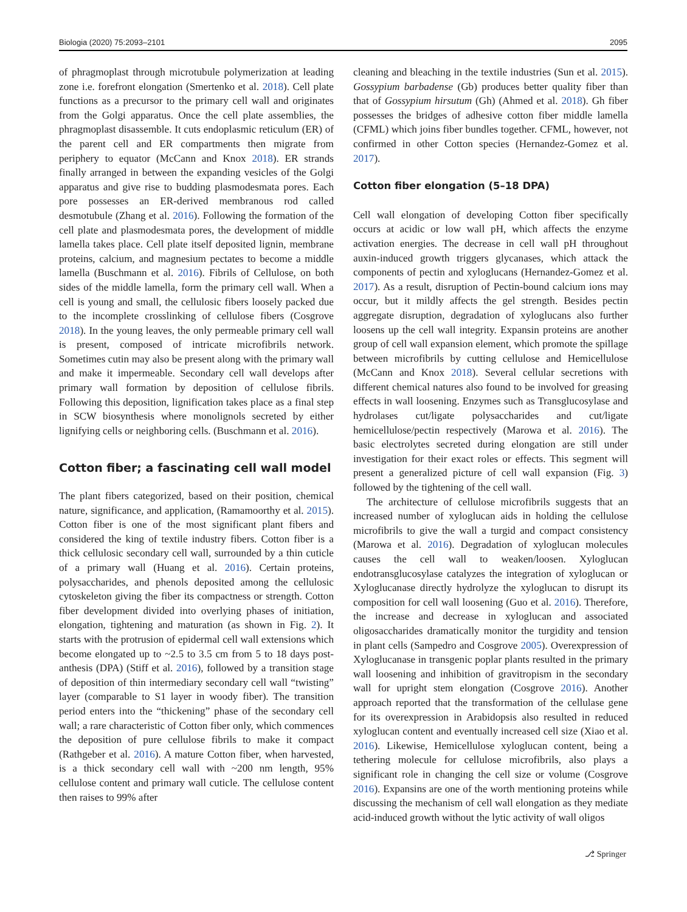Biologia (2020) 75:2093–2101 2095
of phragmoplast through microtubule polymerization at leading zone i.e. forefront elongation (Smertenko et al. 2018). Cell plate functions as a precursor to the primary cell wall and originates from the Golgi apparatus. Once the cell plate assemblies, the phragmoplast disassemble. It cuts endoplasmic reticulum (ER) of the parent cell and ER compartments then migrate from periphery to equator (McCann and Knox 2018). ER strands finally arranged in between the expanding vesicles of the Golgi apparatus and give rise to budding plasmodesmata pores. Each pore possesses an ER-derived membranous rod called desmotubule (Zhang et al. 2016). Following the formation of the cell plate and plasmodesmata pores, the development of middle lamella takes place. Cell plate itself deposited lignin, membrane proteins, calcium, and magnesium pectates to become a middle lamella (Buschmann et al. 2016). Fibrils of Cellulose, on both sides of the middle lamella, form the primary cell wall. When a cell is young and small, the cellulosic fibers loosely packed due to the incomplete crosslinking of cellulose fibers (Cosgrove 2018). In the young leaves, the only permeable primary cell wall is present, composed of intricate microfibrils network. Sometimes cutin may also be present along with the primary wall and make it impermeable. Secondary cell wall develops after primary wall formation by deposition of cellulose fibrils. Following this deposition, lignification takes place as a final step in SCW biosynthesis where monolignols secreted by either lignifying cells or neighboring cells. (Buschmann et al. 2016).
Cotton fiber; a fascinating cell wall model
The plant fibers categorized, based on their position, chemical nature, significance, and application, (Ramamoorthy et al. 2015). Cotton fiber is one of the most significant plant fibers and considered the king of textile industry fibers. Cotton fiber is a thick cellulosic secondary cell wall, surrounded by a thin cuticle of a primary wall (Huang et al. 2016). Certain proteins, polysaccharides, and phenols deposited among the cellulosic cytoskeleton giving the fiber its compactness or strength. Cotton fiber development divided into overlying phases of initiation, elongation, tightening and maturation (as shown in Fig. 2). It starts with the protrusion of epidermal cell wall extensions which become elongated up to ~2.5 to 3.5 cm from 5 to 18 days post-anthesis (DPA) (Stiff et al. 2016), followed by a transition stage of deposition of thin intermediary secondary cell wall “twisting” layer (comparable to S1 layer in woody fiber). The transition period enters into the “thickening” phase of the secondary cell wall; a rare characteristic of Cotton fiber only, which commences the deposition of pure cellulose fibrils to make it compact (Rathgeber et al. 2016). A mature Cotton fiber, when harvested, is a thick secondary cell wall with ~200 nm length, 95% cellulose content and primary wall cuticle. The cellulose content then raises to 99% after
cleaning and bleaching in the textile industries (Sun et al. 2015). Gossypium barbadense (Gb) produces better quality fiber than that of Gossypium hirsutum (Gh) (Ahmed et al. 2018). Gh fiber possesses the bridges of adhesive cotton fiber middle lamella (CFML) which joins fiber bundles together. CFML, however, not confirmed in other Cotton species (Hernandez-Gomez et al. 2017).
Cotton fiber elongation (5–18 DPA)
Cell wall elongation of developing Cotton fiber specifically occurs at acidic or low wall pH, which affects the enzyme activation energies. The decrease in cell wall pH throughout auxin-induced growth triggers glycanases, which attack the components of pectin and xyloglucans (Hernandez-Gomez et al. 2017). As a result, disruption of Pectin-bound calcium ions may occur, but it mildly affects the gel strength. Besides pectin aggregate disruption, degradation of xyloglucans also further loosens up the cell wall integrity. Expansin proteins are another group of cell wall expansion element, which promote the spillage between microfibrils by cutting cellulose and Hemicellulose (McCann and Knox 2018). Several cellular secretions with different chemical natures also found to be involved for greasing effects in wall loosening. Enzymes such as Transglucosylase and hydrolases cut/ligate polysaccharides and cut/ligate hemicellulose/pectin respectively (Marowa et al. 2016). The basic electrolytes secreted during elongation are still under investigation for their exact roles or effects. This segment will present a generalized picture of cell wall expansion (Fig. 3) followed by the tightening of the cell wall.
The architecture of cellulose microfibrils suggests that an increased number of xyloglucan aids in holding the cellulose microfibrils to give the wall a turgid and compact consistency (Marowa et al. 2016). Degradation of xyloglucan molecules causes the cell wall to weaken/loosen. Xyloglucan endotransglucosylase catalyzes the integration of xyloglucan or Xyloglucanase directly hydrolyze the xyloglucan to disrupt its composition for cell wall loosening (Guo et al. 2016). Therefore, the increase and decrease in xyloglucan and associated oligosaccharides dramatically monitor the turgidity and tension in plant cells (Sampedro and Cosgrove 2005). Overexpression of Xyloglucanase in transgenic poplar plants resulted in the primary wall loosening and inhibition of gravitropism in the secondary wall for upright stem elongation (Cosgrove 2016). Another approach reported that the transformation of the cellulase gene for its overexpression in Arabidopsis also resulted in reduced xyloglucan content and eventually increased cell size (Xiao et al. 2016). Likewise, Hemicellulose xyloglucan content, being a tethering molecule for cellulose microfibrils, also plays a significant role in changing the cell size or volume (Cosgrove 2016). Expansins are one of the worth mentioning proteins while discussing the mechanism of cell wall elongation as they mediate acid-induced growth without the lytic activity of wall oligos
⎇ Springer